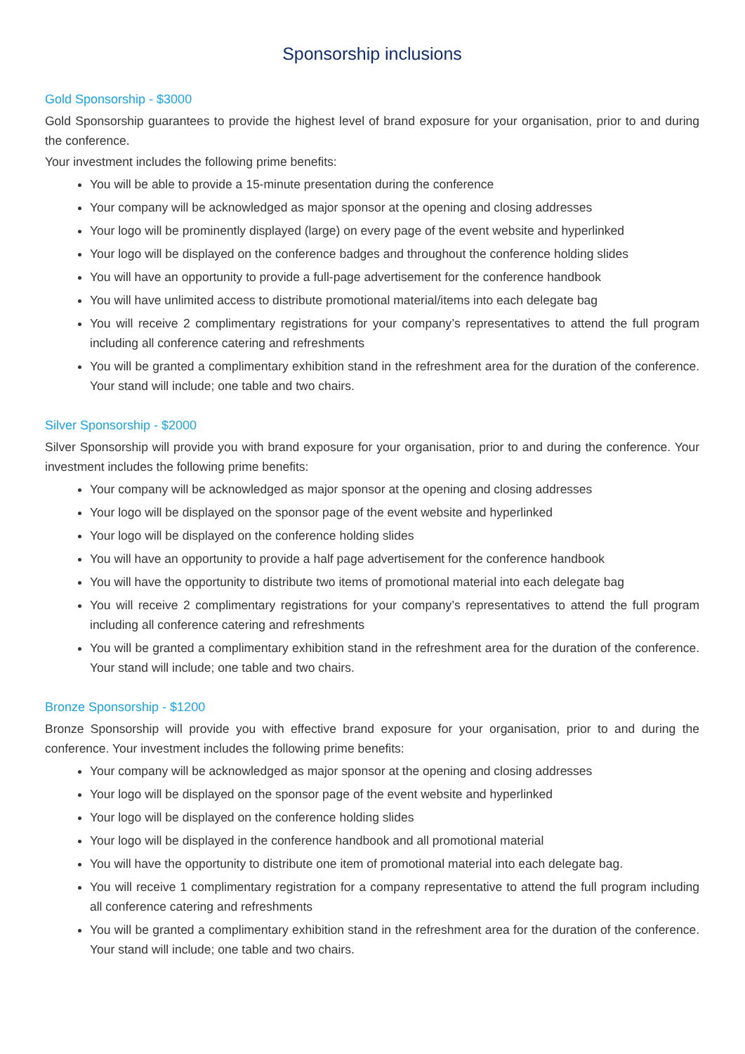Sponsorship inclusions
Gold Sponsorship - $3000
Gold Sponsorship guarantees to provide the highest level of brand exposure for your organisation, prior to and during the conference.
Your investment includes the following prime benefits:
You will be able to provide a 15-minute presentation during the conference
Your company will be acknowledged as major sponsor at the opening and closing addresses
Your logo will be prominently displayed (large) on every page of the event website and hyperlinked
Your logo will be displayed on the conference badges and throughout the conference holding slides
You will have an opportunity to provide a full-page advertisement for the conference handbook
You will have unlimited access to distribute promotional material/items into each delegate bag
You will receive 2 complimentary registrations for your company’s representatives to attend the full program including all conference catering and refreshments
You will be granted a complimentary exhibition stand in the refreshment area for the duration of the conference. Your stand will include; one table and two chairs.
Silver Sponsorship - $2000
Silver Sponsorship will provide you with brand exposure for your organisation, prior to and during the conference. Your investment includes the following prime benefits:
Your company will be acknowledged as major sponsor at the opening and closing addresses
Your logo will be displayed on the sponsor page of the event website and hyperlinked
Your logo will be displayed on the conference holding slides
You will have an opportunity to provide a half page advertisement for the conference handbook
You will have the opportunity to distribute two items of promotional material into each delegate bag
You will receive 2 complimentary registrations for your company’s representatives to attend the full program including all conference catering and refreshments
You will be granted a complimentary exhibition stand in the refreshment area for the duration of the conference. Your stand will include; one table and two chairs.
Bronze Sponsorship - $1200
Bronze Sponsorship will provide you with effective brand exposure for your organisation, prior to and during the conference. Your investment includes the following prime benefits:
Your company will be acknowledged as major sponsor at the opening and closing addresses
Your logo will be displayed on the sponsor page of the event website and hyperlinked
Your logo will be displayed on the conference holding slides
Your logo will be displayed in the conference handbook and all promotional material
You will have the opportunity to distribute one item of promotional material into each delegate bag.
You will receive 1 complimentary registration for a company representative to attend the full program including all conference catering and refreshments
You will be granted a complimentary exhibition stand in the refreshment area for the duration of the conference. Your stand will include; one table and two chairs.